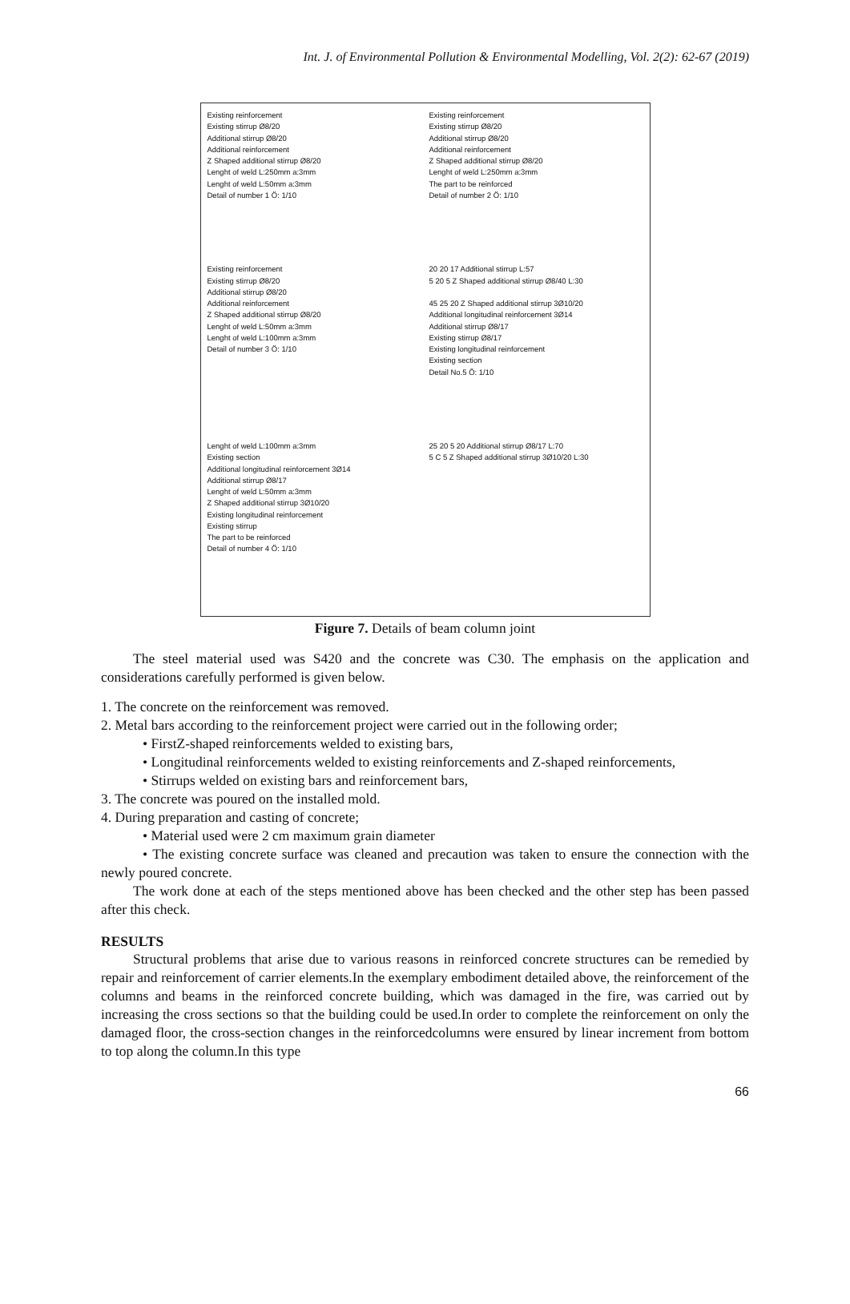Int. J. of Environmental Pollution & Environmental Modelling, Vol. 2(2): 62-67 (2019)
Existing reinforcement
Existing stirrup Ø8/20
Additional stirrup Ø8/20
Additional reinforcement
Z Shaped additional stirrup Ø8/20
Lenght of weld L:250mm a:3mm
Lenght of weld L:50mm a:3mm
Detail of number 1 Ö: 1/10
Existing reinforcement
Existing stirrup Ø8/20
Additional stirrup Ø8/20
Additional reinforcement
Z Shaped additional stirrup Ø8/20
Lenght of weld L:250mm a:3mm
The part to be reinforced
Detail of number 2 Ö: 1/10
Existing reinforcement
Existing stirrup Ø8/20
Additional stirrup Ø8/20
Additional reinforcement
Z Shaped additional stirrup Ø8/20
Lenght of weld L:50mm a:3mm
Lenght of weld L:100mm a:3mm
Detail of number 3 Ö: 1/10
20 20 17 Additional stirrup L:57
5 20 5 Z Shaped additional stirrup Ø8/40 L:30
45 25 20 Z Shaped additional stirrup 3Ø10/20
Additional longitudinal reinforcement 3Ø14
Additional stirrup Ø8/17
Existing stirrup Ø8/17
Existing longitudinal reinforcement
Existing section
Detail No.5 Ö: 1/10
Lenght of weld L:100mm a:3mm
Existing section
Additional longitudinal reinforcement 3Ø14
Additional stirrup Ø8/17
Lenght of weld L:50mm a:3mm
Z Shaped additional stirrup 3Ø10/20
Existing longitudinal reinforcement
Existing stirrup
The part to be reinforced
Detail of number 4 Ö: 1/10
25 20 5 20 Additional stirrup Ø8/17 L:70
5 C 5 Z Shaped additional stirrup 3Ø10/20 L:30
Figure 7. Details of beam column joint
The steel material used was S420 and the concrete was C30. The emphasis on the application and considerations carefully performed is given below.
1. The concrete on the reinforcement was removed.
2. Metal bars according to the reinforcement project were carried out in the following order;
• FirstZ-shaped reinforcements welded to existing bars,
• Longitudinal reinforcements welded to existing reinforcements and Z-shaped reinforcements,
• Stirrups welded on existing bars and reinforcement bars,
3. The concrete was poured on the installed mold.
4. During preparation and casting of concrete;
• Material used were 2 cm maximum grain diameter
• The existing concrete surface was cleaned and precaution was taken to ensure the connection with the newly poured concrete.
The work done at each of the steps mentioned above has been checked and the other step has been passed after this check.
RESULTS
Structural problems that arise due to various reasons in reinforced concrete structures can be remedied by repair and reinforcement of carrier elements.In the exemplary embodiment detailed above, the reinforcement of the columns and beams in the reinforced concrete building, which was damaged in the fire, was carried out by increasing the cross sections so that the building could be used.In order to complete the reinforcement on only the damaged floor, the cross-section changes in the reinforcedcolumns were ensured by linear increment from bottom to top along the column.In this type
66